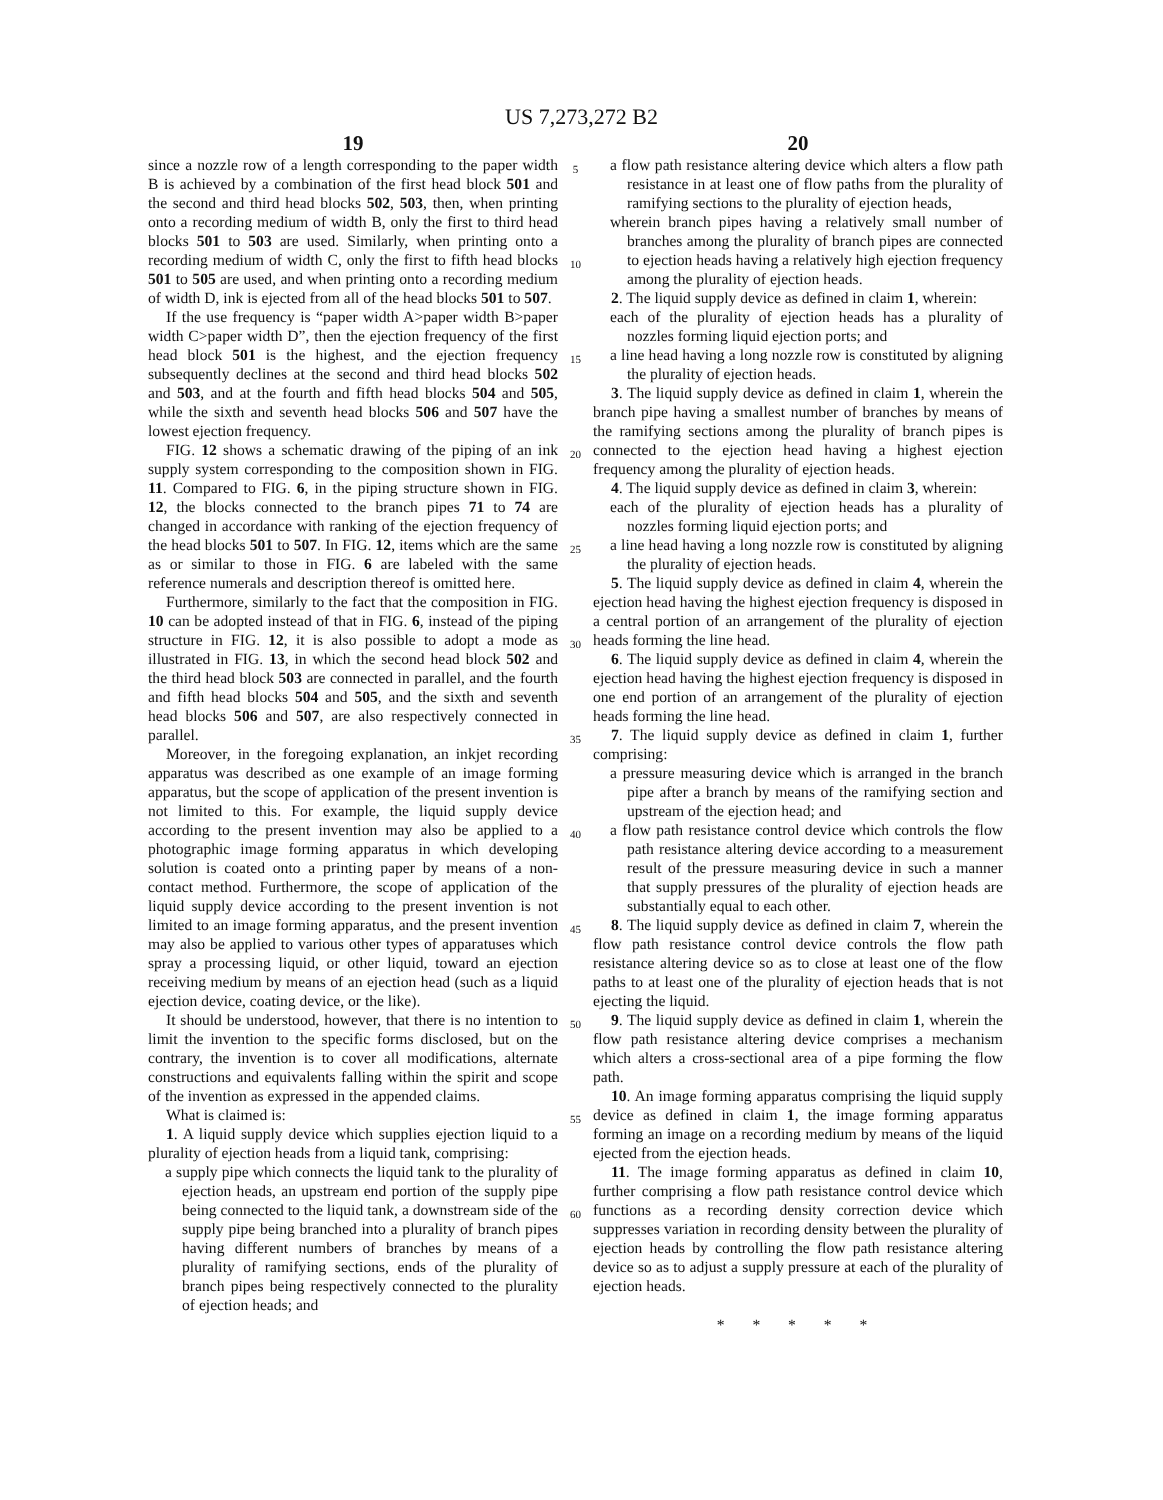US 7,273,272 B2
19
since a nozzle row of a length corresponding to the paper width B is achieved by a combination of the first head block 501 and the second and third head blocks 502, 503, then, when printing onto a recording medium of width B, only the first to third head blocks 501 to 503 are used. Similarly, when printing onto a recording medium of width C, only the first to fifth head blocks 501 to 505 are used, and when printing onto a recording medium of width D, ink is ejected from all of the head blocks 501 to 507.
If the use frequency is “paper width A>paper width B>paper width C>paper width D”, then the ejection frequency of the first head block 501 is the highest, and the ejection frequency subsequently declines at the second and third head blocks 502 and 503, and at the fourth and fifth head blocks 504 and 505, while the sixth and seventh head blocks 506 and 507 have the lowest ejection frequency.
FIG. 12 shows a schematic drawing of the piping of an ink supply system corresponding to the composition shown in FIG. 11. Compared to FIG. 6, in the piping structure shown in FIG. 12, the blocks connected to the branch pipes 71 to 74 are changed in accordance with ranking of the ejection frequency of the head blocks 501 to 507. In FIG. 12, items which are the same as or similar to those in FIG. 6 are labeled with the same reference numerals and description thereof is omitted here.
Furthermore, similarly to the fact that the composition in FIG. 10 can be adopted instead of that in FIG. 6, instead of the piping structure in FIG. 12, it is also possible to adopt a mode as illustrated in FIG. 13, in which the second head block 502 and the third head block 503 are connected in parallel, and the fourth and fifth head blocks 504 and 505, and the sixth and seventh head blocks 506 and 507, are also respectively connected in parallel.
Moreover, in the foregoing explanation, an inkjet recording apparatus was described as one example of an image forming apparatus, but the scope of application of the present invention is not limited to this. For example, the liquid supply device according to the present invention may also be applied to a photographic image forming apparatus in which developing solution is coated onto a printing paper by means of a non-contact method. Furthermore, the scope of application of the liquid supply device according to the present invention is not limited to an image forming apparatus, and the present invention may also be applied to various other types of apparatuses which spray a processing liquid, or other liquid, toward an ejection receiving medium by means of an ejection head (such as a liquid ejection device, coating device, or the like).
It should be understood, however, that there is no intention to limit the invention to the specific forms disclosed, but on the contrary, the invention is to cover all modifications, alternate constructions and equivalents falling within the spirit and scope of the invention as expressed in the appended claims.
What is claimed is:
1. A liquid supply device which supplies ejection liquid to a plurality of ejection heads from a liquid tank, comprising:
a supply pipe which connects the liquid tank to the plurality of ejection heads, an upstream end portion of the supply pipe being connected to the liquid tank, a downstream side of the supply pipe being branched into a plurality of branch pipes having different numbers of branches by means of a plurality of ramifying sections, ends of the plurality of branch pipes being respectively connected to the plurality of ejection heads; and
5
10
15
20
25
30
35
40
45
50
55
60
20
a flow path resistance altering device which alters a flow path resistance in at least one of flow paths from the plurality of ramifying sections to the plurality of ejection heads,
wherein branch pipes having a relatively small number of branches among the plurality of branch pipes are connected to ejection heads having a relatively high ejection frequency among the plurality of ejection heads.
2. The liquid supply device as defined in claim 1, wherein:
each of the plurality of ejection heads has a plurality of nozzles forming liquid ejection ports; and
a line head having a long nozzle row is constituted by aligning the plurality of ejection heads.
3. The liquid supply device as defined in claim 1, wherein the branch pipe having a smallest number of branches by means of the ramifying sections among the plurality of branch pipes is connected to the ejection head having a highest ejection frequency among the plurality of ejection heads.
4. The liquid supply device as defined in claim 3, wherein:
each of the plurality of ejection heads has a plurality of nozzles forming liquid ejection ports; and
a line head having a long nozzle row is constituted by aligning the plurality of ejection heads.
5. The liquid supply device as defined in claim 4, wherein the ejection head having the highest ejection frequency is disposed in a central portion of an arrangement of the plurality of ejection heads forming the line head.
6. The liquid supply device as defined in claim 4, wherein the ejection head having the highest ejection frequency is disposed in one end portion of an arrangement of the plurality of ejection heads forming the line head.
7. The liquid supply device as defined in claim 1, further comprising:
a pressure measuring device which is arranged in the branch pipe after a branch by means of the ramifying section and upstream of the ejection head; and
a flow path resistance control device which controls the flow path resistance altering device according to a measurement result of the pressure measuring device in such a manner that supply pressures of the plurality of ejection heads are substantially equal to each other.
8. The liquid supply device as defined in claim 7, wherein the flow path resistance control device controls the flow path resistance altering device so as to close at least one of the flow paths to at least one of the plurality of ejection heads that is not ejecting the liquid.
9. The liquid supply device as defined in claim 1, wherein the flow path resistance altering device comprises a mechanism which alters a cross-sectional area of a pipe forming the flow path.
10. An image forming apparatus comprising the liquid supply device as defined in claim 1, the image forming apparatus forming an image on a recording medium by means of the liquid ejected from the ejection heads.
11. The image forming apparatus as defined in claim 10, further comprising a flow path resistance control device which functions as a recording density correction device which suppresses variation in recording density between the plurality of ejection heads by controlling the flow path resistance altering device so as to adjust a supply pressure at each of the plurality of ejection heads.
* * * * *